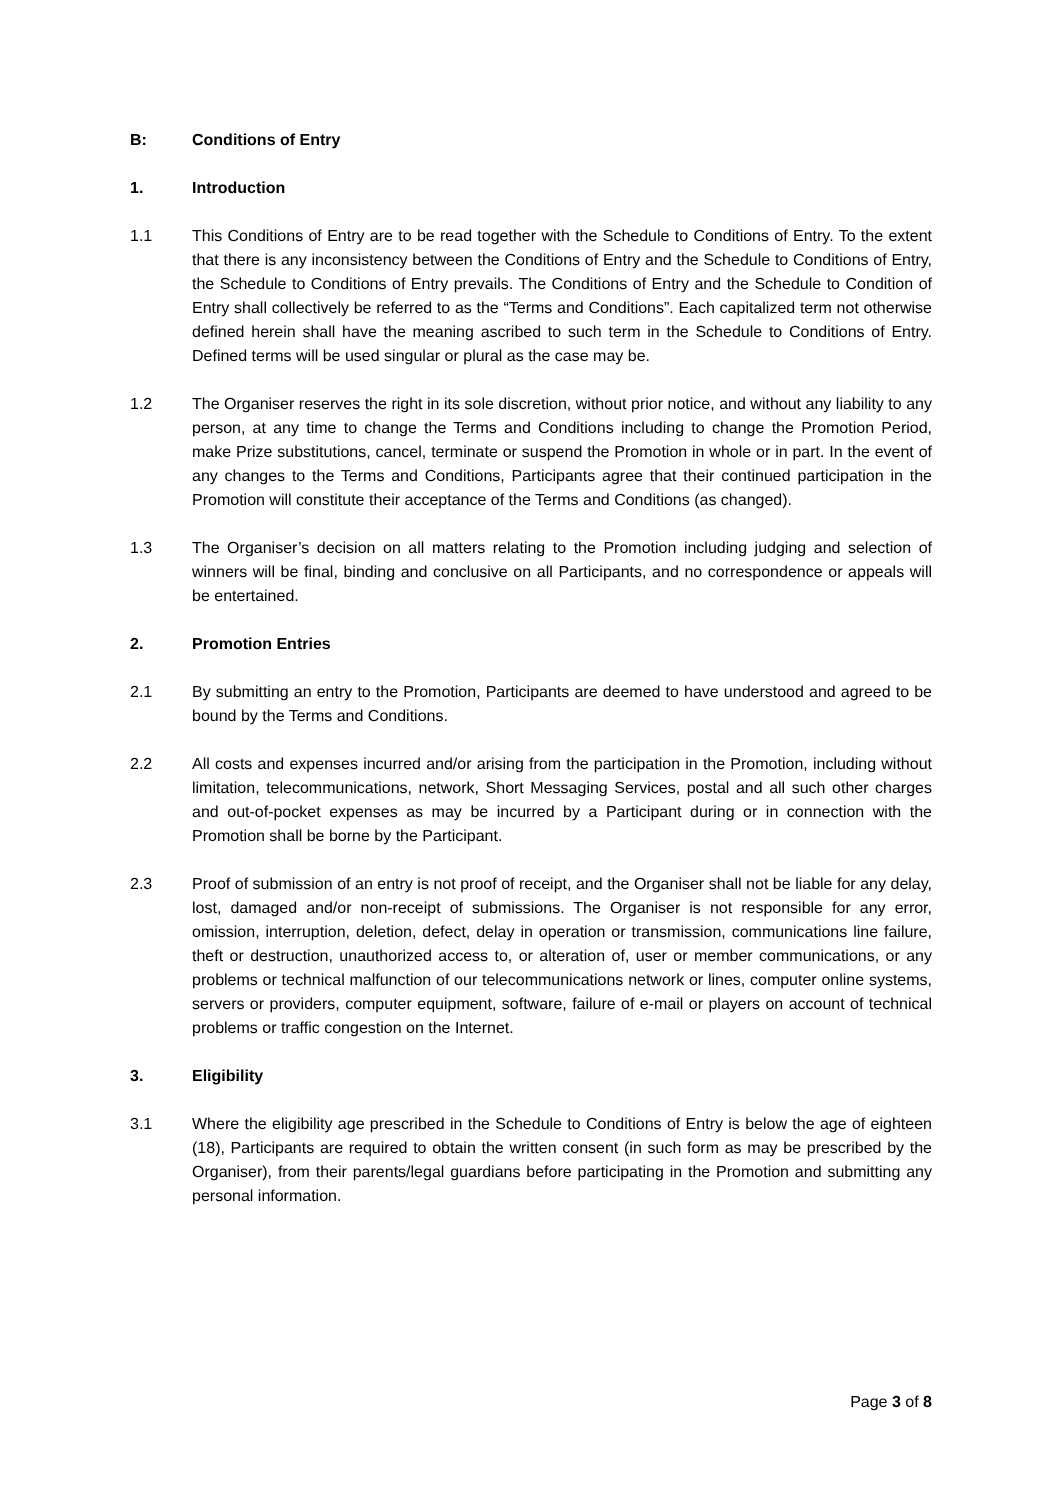B: Conditions of Entry
1. Introduction
1.1 This Conditions of Entry are to be read together with the Schedule to Conditions of Entry. To the extent that there is any inconsistency between the Conditions of Entry and the Schedule to Conditions of Entry, the Schedule to Conditions of Entry prevails. The Conditions of Entry and the Schedule to Condition of Entry shall collectively be referred to as the “Terms and Conditions”. Each capitalized term not otherwise defined herein shall have the meaning ascribed to such term in the Schedule to Conditions of Entry. Defined terms will be used singular or plural as the case may be.
1.2 The Organiser reserves the right in its sole discretion, without prior notice, and without any liability to any person, at any time to change the Terms and Conditions including to change the Promotion Period, make Prize substitutions, cancel, terminate or suspend the Promotion in whole or in part. In the event of any changes to the Terms and Conditions, Participants agree that their continued participation in the Promotion will constitute their acceptance of the Terms and Conditions (as changed).
1.3 The Organiser’s decision on all matters relating to the Promotion including judging and selection of winners will be final, binding and conclusive on all Participants, and no correspondence or appeals will be entertained.
2. Promotion Entries
2.1 By submitting an entry to the Promotion, Participants are deemed to have understood and agreed to be bound by the Terms and Conditions.
2.2 All costs and expenses incurred and/or arising from the participation in the Promotion, including without limitation, telecommunications, network, Short Messaging Services, postal and all such other charges and out-of-pocket expenses as may be incurred by a Participant during or in connection with the Promotion shall be borne by the Participant.
2.3 Proof of submission of an entry is not proof of receipt, and the Organiser shall not be liable for any delay, lost, damaged and/or non-receipt of submissions. The Organiser is not responsible for any error, omission, interruption, deletion, defect, delay in operation or transmission, communications line failure, theft or destruction, unauthorized access to, or alteration of, user or member communications, or any problems or technical malfunction of our telecommunications network or lines, computer online systems, servers or providers, computer equipment, software, failure of e-mail or players on account of technical problems or traffic congestion on the Internet.
3. Eligibility
3.1 Where the eligibility age prescribed in the Schedule to Conditions of Entry is below the age of eighteen (18), Participants are required to obtain the written consent (in such form as may be prescribed by the Organiser), from their parents/legal guardians before participating in the Promotion and submitting any personal information.
Page 3 of 8